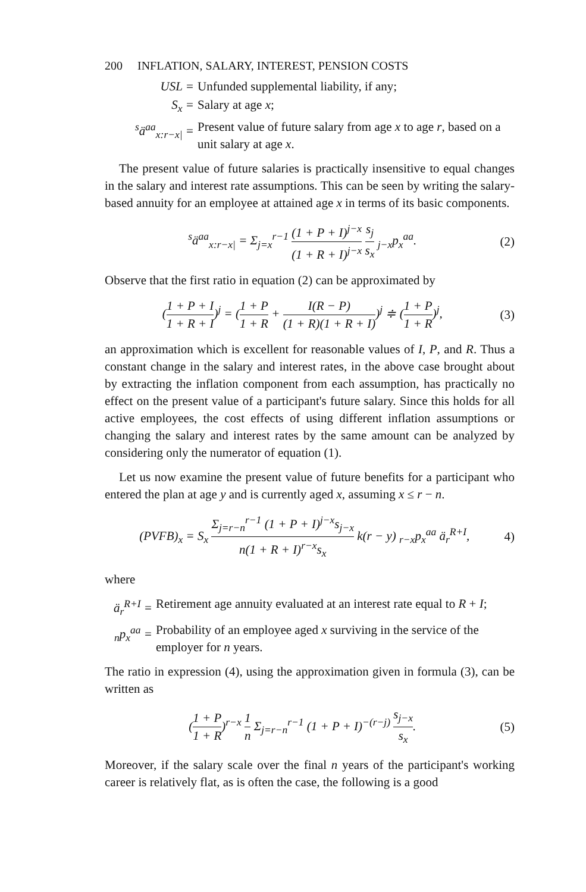200 INFLATION, SALARY, INTEREST, PENSION COSTS
USL = Unfunded supplemental liability, if any;
S<sub>x</sub> = Salary at age x;
<sup>s</sup> ä<sup>aa</sup><sub>x:r−x|</sub> =
Present value of future salary from age x to age r, based on a unit salary at age x.
The present value of future salaries is practically insensitive to equal changes in the salary and interest rate assumptions. This can be seen by writing the salary-based annuity for an employee at attained age x in terms of its basic components.
<sup>s</sup> ä<sup>aa</sup><sub>x:r−x|</sub> = Σ<sub>j=x</sub><sup>r−1</sup> (1 + P + I)<sup>j−x</sup> (1 + R + I)<sup>j−x</sup> s<sub>j</sub> s<sub>x</sub> <sub>j−x</sub>p<sub>x</sub><sup>aa</sup>.
(2)
Observe that the first ratio in equation (2) can be approximated by
(1 + P + I 1 + R + I)<sup>j</sup> = (1 + P 1 + R + I(R − P) (1 + R)(1 + R + I))<sup>j</sup> ≑ (1 + P 1 + R)<sup>j</sup>,
(3)
an approximation which is excellent for reasonable values of I, P, and R. Thus a constant change in the salary and interest rates, in the above case brought about by extracting the inflation component from each assumption, has practically no effect on the present value of a participant's future salary. Since this holds for all active employees, the cost effects of using different inflation assumptions or changing the salary and interest rates by the same amount can be analyzed by considering only the numerator of equation (1).
Let us now examine the present value of future benefits for a participant who entered the plan at age y and is currently aged x, assuming x ≤ r − n.
(PVFB)<sub>x</sub> = S<sub>x</sub> Σ<sub>j=r−n</sub><sup>r−1</sup> (1 + P + I)<sup>j−x</sup>s<sub>j−x</sub> n(1 + R + I)<sup>r−x</sup>s<sub>x</sub> k(r − y) <sub>r−x</sub>p<sub>x</sub><sup>aa</sup> ä<sub>r</sub><sup>R+I</sup>,
4)
where
ä<sub>r</sub><sup>R+I</sup> =
Retirement age annuity evaluated at an interest rate equal to R + I;
<sub>n</sub>p<sub>x</sub><sup>aa</sup> =
Probability of an employee aged x surviving in the service of the employer for n years.
The ratio in expression (4), using the approximation given in formula (3), can be written as
(1 + P 1 + R)<sup>r−x</sup> 1 n Σ<sub>j=r−n</sub><sup>r−1</sup> (1 + P + I)<sup>−(r−j)</sup> s<sub>j−x</sub> s<sub>x</sub>.
(5)
Moreover, if the salary scale over the final n years of the participant's working career is relatively flat, as is often the case, the following is a good